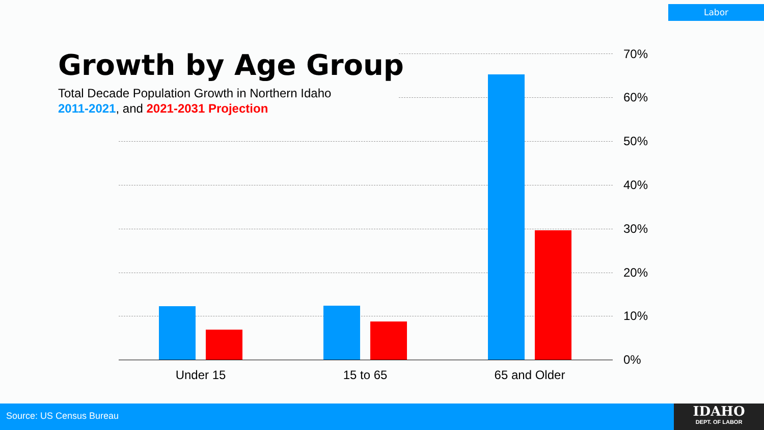Labor
Growth by Age Group
Total Decade Population Growth in Northern Idaho
2011-2021, and 2021-2031 Projection
70%
60%
50%
40%
30%
20%
10%
0%
Under 15 15 to 65 65 and Older
Source: US Census Bureau
IDAHO
DEPT. OF LABOR